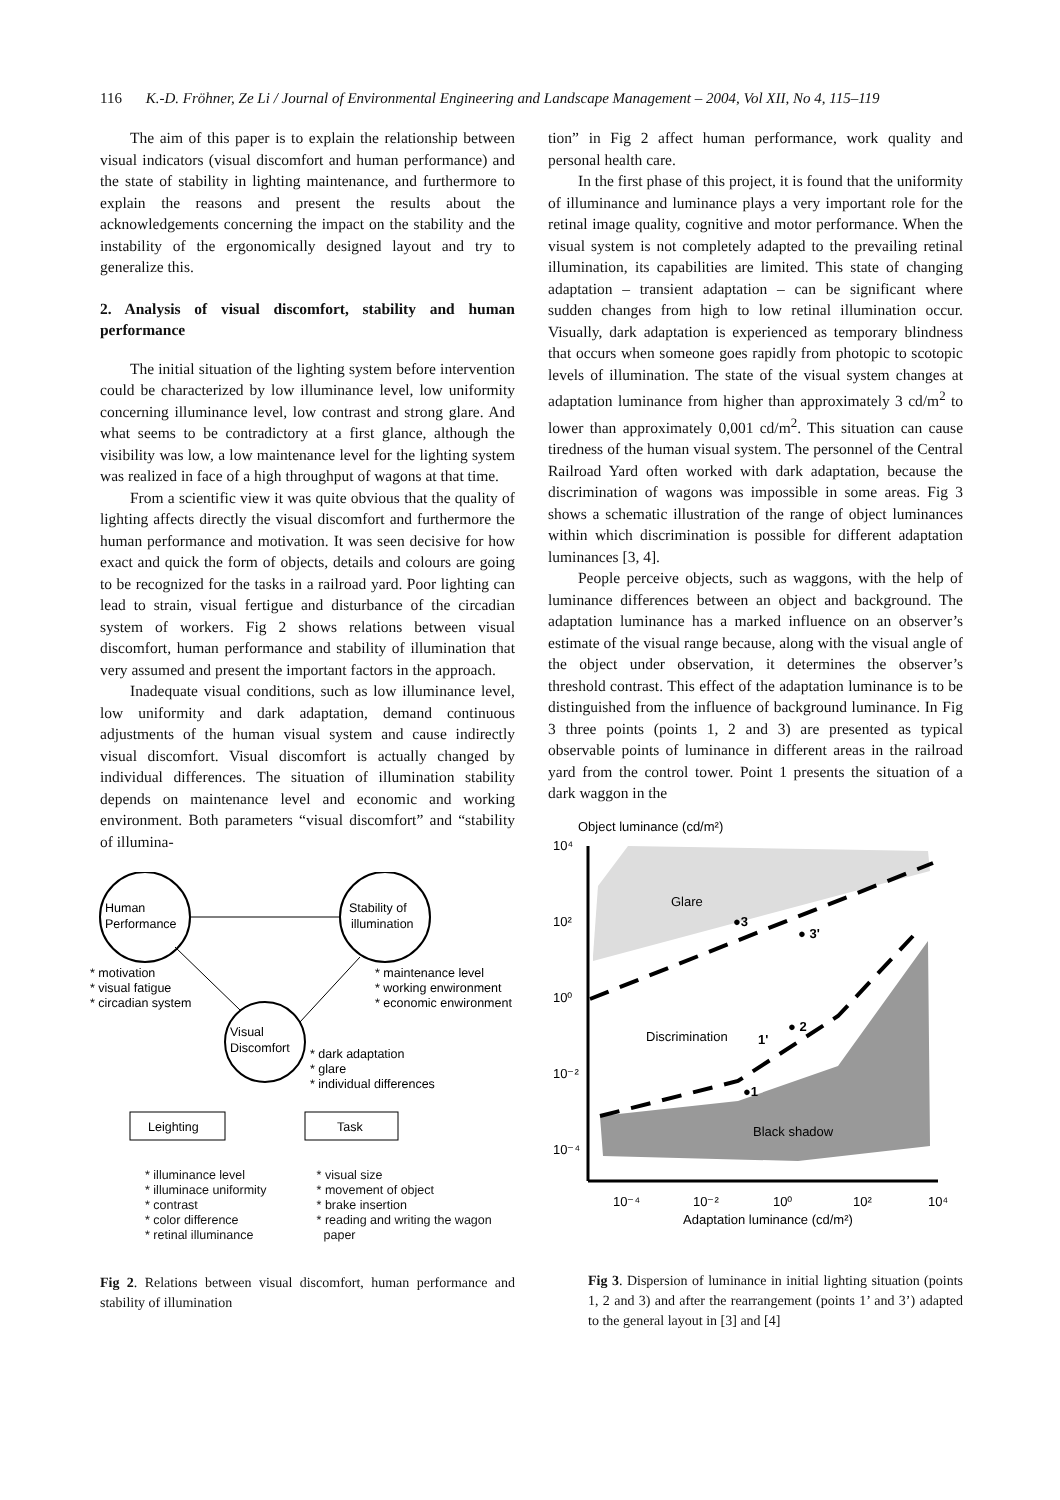116 K.-D. Fröhner, Ze Li / Journal of Environmental Engineering and Landscape Management – 2004, Vol XII, No 4, 115–119
The aim of this paper is to explain the relationship between visual indicators (visual discomfort and human performance) and the state of stability in lighting maintenance, and furthermore to explain the reasons and present the results about the acknowledgements concerning the impact on the stability and the instability of the ergonomically designed layout and try to generalize this.
2. Analysis of visual discomfort, stability and human performance
The initial situation of the lighting system before intervention could be characterized by low illuminance level, low uniformity concerning illuminance level, low contrast and strong glare. And what seems to be contradictory at a first glance, although the visibility was low, a low maintenance level for the lighting system was realized in face of a high throughput of wagons at that time.
From a scientific view it was quite obvious that the quality of lighting affects directly the visual discomfort and furthermore the human performance and motivation. It was seen decisive for how exact and quick the form of objects, details and colours are going to be recognized for the tasks in a railroad yard. Poor lighting can lead to strain, visual fertigue and disturbance of the circadian system of workers. Fig 2 shows relations between visual discomfort, human performance and stability of illumination that very assumed and present the important factors in the approach.
Inadequate visual conditions, such as low illuminance level, low uniformity and dark adaptation, demand continuous adjustments of the human visual system and cause indirectly visual discomfort. Visual discomfort is actually changed by individual differences. The situation of illumination stability depends on maintenance level and economic and working environment. Both parameters “visual discomfort” and “stability of illumina-
Human
Performance
Stability of
illumination
Visual
Discomfort
* motivation
* visual fatigue
* circadian system
* maintenance level
* working enwironment
* economic enwironment
* dark adaptation
* glare
* individual differences
Leighting
Task
* illuminance level
* illuminace uniformity
* contrast
* color difference
* retinal illuminance
* visual size
* movement of object
* brake insertion
* reading and writing the wagon
paper
Fig 2. Relations between visual discomfort, human performance and stability of illumination
tion” in Fig 2 affect human performance, work quality and personal health care.
In the first phase of this project, it is found that the uniformity of illuminance and luminance plays a very important role for the retinal image quality, cognitive and motor performance. When the visual system is not completely adapted to the prevailing retinal illumination, its capabilities are limited. This state of changing adaptation – transient adaptation – can be significant where sudden changes from high to low retinal illumination occur. Visually, dark adaptation is experienced as temporary blindness that occurs when someone goes rapidly from photopic to scotopic levels of illumination. The state of the visual system changes at adaptation luminance from higher than approximately 3 cd/m<sup>2</sup> to lower than approximately 0,001 cd/m<sup>2</sup>. This situation can cause tiredness of the human visual system. The personnel of the Central Railroad Yard often worked with dark adaptation, because the discrimination of wagons was impossible in some areas. Fig 3 shows a schematic illustration of the range of object luminances within which discrimination is possible for different adaptation luminances [3, 4].
People perceive objects, such as waggons, with the help of luminance differences between an object and background. The adaptation luminance has a marked influence on an observer’s estimate of the visual range because, along with the visual angle of the object under observation, it determines the observer’s threshold contrast. This effect of the adaptation luminance is to be distinguished from the influence of background luminance. In Fig 3 three points (points 1, 2 and 3) are presented as typical observable points of luminance in different areas in the railroad yard from the control tower. Point 1 presents the situation of a dark waggon in the
Object luminance (cd/m²)
10⁴
10²
10⁰
10⁻²
10⁻⁴
Glare
Discrimination
Black shadow
●3
● 3'
1'
● 2
●1
10⁻⁴
10⁻²
10⁰
10²
10⁴
Adaptation luminance (cd/m²)
Fig 3. Dispersion of luminance in initial lighting situation (points 1, 2 and 3) and after the rearrangement (points 1’ and 3’) adapted to the general layout in [3] and [4]